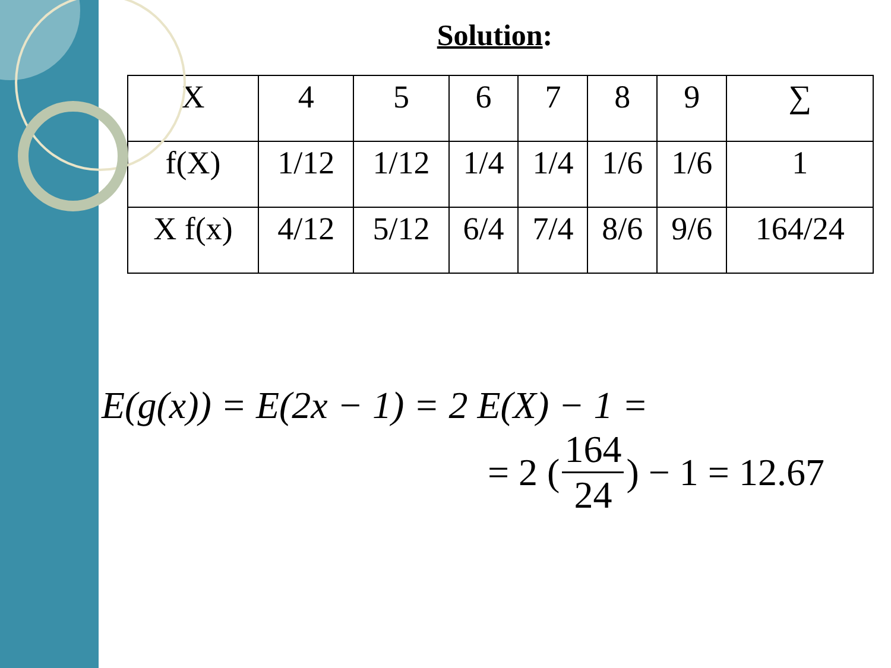Solution:
| X | 4 | 5 | 6 | 7 | 8 | 9 | ∑ |
| f(X) | 1/12 | 1/12 | 1/4 | 1/4 | 1/6 | 1/6 | 1 |
| X f(x) | 4/12 | 5/12 | 6/4 | 7/4 | 8/6 | 9/6 | 164/24 |
E(g(x)) = E(2x − 1) = 2 E(X) − 1 =
= 2 (164 24) − 1 = 12.67